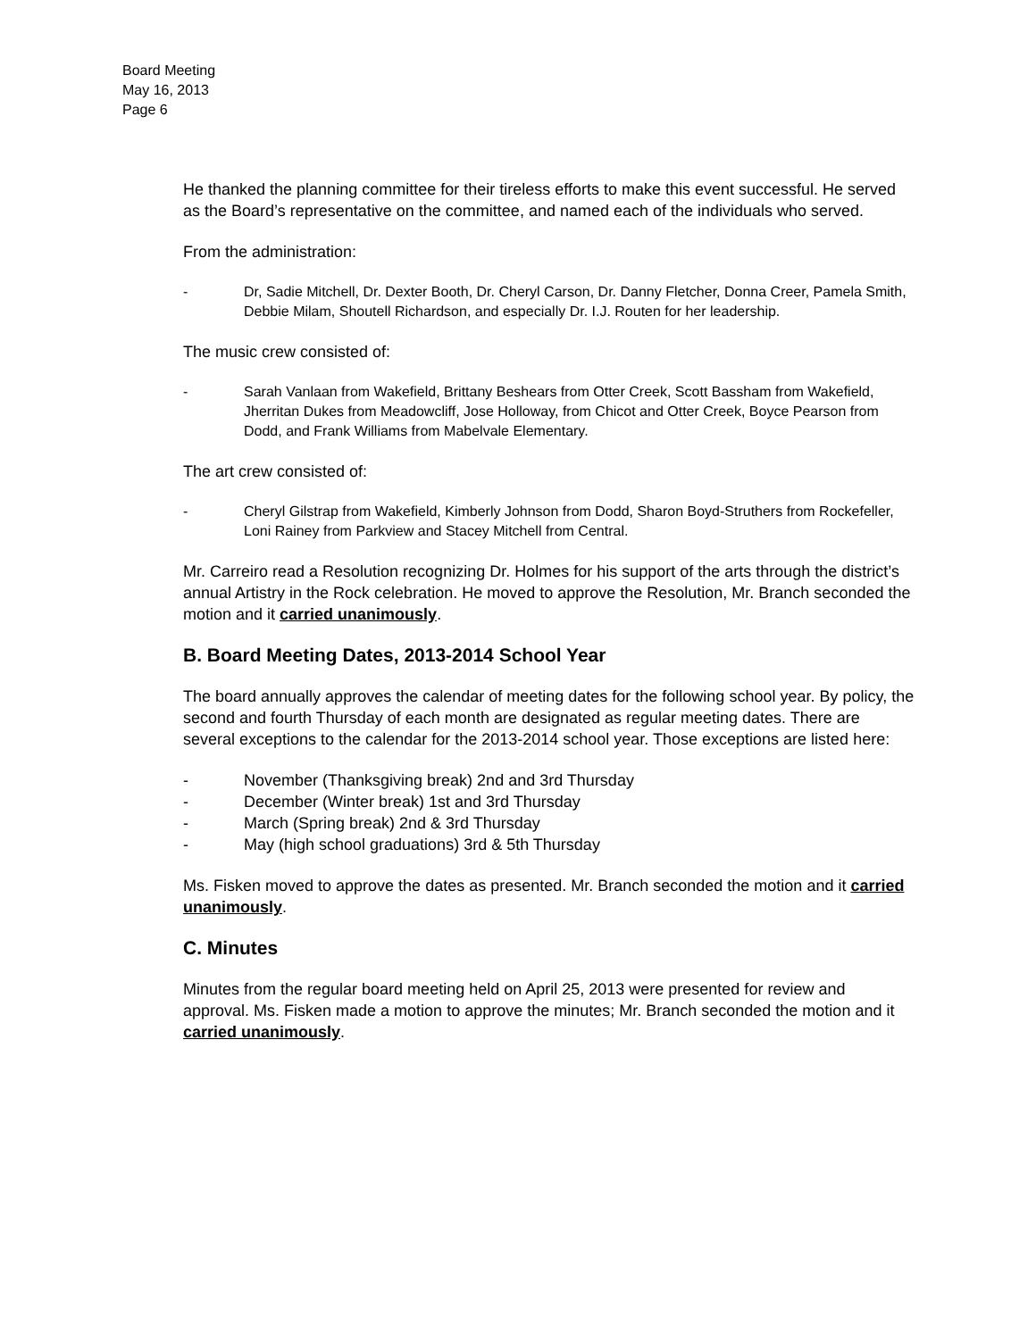Board Meeting
May 16, 2013
Page 6
He thanked the planning committee for their tireless efforts to make this event successful. He served as the Board’s representative on the committee, and named each of the individuals who served.
From the administration:
- Dr, Sadie Mitchell, Dr. Dexter Booth, Dr. Cheryl Carson, Dr. Danny Fletcher, Donna Creer, Pamela Smith, Debbie Milam, Shoutell Richardson, and especially Dr. I.J. Routen for her leadership.
The music crew consisted of:
- Sarah Vanlaan from Wakefield, Brittany Beshears from Otter Creek, Scott Bassham from Wakefield, Jherritan Dukes from Meadowcliff, Jose Holloway, from Chicot and Otter Creek, Boyce Pearson from Dodd, and Frank Williams from Mabelvale Elementary.
The art crew consisted of:
- Cheryl Gilstrap from Wakefield, Kimberly Johnson from Dodd, Sharon Boyd-Struthers from Rockefeller, Loni Rainey from Parkview and Stacey Mitchell from Central.
Mr. Carreiro read a Resolution recognizing Dr. Holmes for his support of the arts through the district’s annual Artistry in the Rock celebration. He moved to approve the Resolution, Mr. Branch seconded the motion and it carried unanimously.
B. Board Meeting Dates, 2013-2014 School Year
The board annually approves the calendar of meeting dates for the following school year. By policy, the second and fourth Thursday of each month are designated as regular meeting dates. There are several exceptions to the calendar for the 2013-2014 school year. Those exceptions are listed here:
- November (Thanksgiving break) 2nd and 3rd Thursday
- December (Winter break) 1st and 3rd Thursday
- March (Spring break) 2nd & 3rd Thursday
- May (high school graduations) 3rd & 5th Thursday
Ms. Fisken moved to approve the dates as presented. Mr. Branch seconded the motion and it carried unanimously.
C. Minutes
Minutes from the regular board meeting held on April 25, 2013 were presented for review and approval. Ms. Fisken made a motion to approve the minutes; Mr. Branch seconded the motion and it carried unanimously.